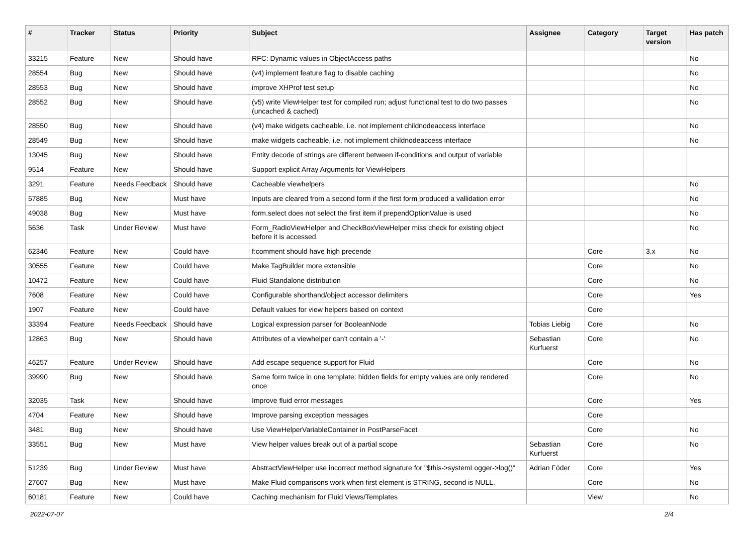| # | Tracker | Status | Priority | Subject | Assignee | Category | Target version | Has patch |
| --- | --- | --- | --- | --- | --- | --- | --- | --- |
| 33215 | Feature | New | Should have | RFC: Dynamic values in ObjectAccess paths | | | | No |
| 28554 | Bug | New | Should have | (v4) implement feature flag to disable caching | | | | No |
| 28553 | Bug | New | Should have | improve XHProf test setup | | | | No |
| 28552 | Bug | New | Should have | (v5) write ViewHelper test for compiled run; adjust functional test to do two passes (uncached & cached) | | | | No |
| 28550 | Bug | New | Should have | (v4) make widgets cacheable, i.e. not implement childnodeaccess interface | | | | No |
| 28549 | Bug | New | Should have | make widgets cacheable, i.e. not implement childnodeaccess interface | | | | No |
| 13045 | Bug | New | Should have | Entity decode of strings are different between if-conditions and output of variable | | | | |
| 9514 | Feature | New | Should have | Support explicit Array Arguments for ViewHelpers | | | | |
| 3291 | Feature | Needs Feedback | Should have | Cacheable viewhelpers | | | | No |
| 57885 | Bug | New | Must have | Inputs are cleared from a second form if the first form produced a vallidation error | | | | No |
| 49038 | Bug | New | Must have | form.select does not select the first item if prependOptionValue is used | | | | No |
| 5636 | Task | Under Review | Must have | Form_RadioViewHelper and CheckBoxViewHelper miss check for existing object before it is accessed. | | | | No |
| 62346 | Feature | New | Could have | f:comment should have high precende | | Core | 3.x | No |
| 30555 | Feature | New | Could have | Make TagBuilder more extensible | | Core | | No |
| 10472 | Feature | New | Could have | Fluid Standalone distribution | | Core | | No |
| 7608 | Feature | New | Could have | Configurable shorthand/object accessor delimiters | | Core | | Yes |
| 1907 | Feature | New | Could have | Default values for view helpers based on context | | Core | | |
| 33394 | Feature | Needs Feedback | Should have | Logical expression parser for BooleanNode | Tobias Liebig | Core | | No |
| 12863 | Bug | New | Should have | Attributes of a viewhelper can't contain a '-' | Sebastian Kurfuerst | Core | | No |
| 46257 | Feature | Under Review | Should have | Add escape sequence support for Fluid | | Core | | No |
| 39990 | Bug | New | Should have | Same form twice in one template: hidden fields for empty values are only rendered once | | Core | | No |
| 32035 | Task | New | Should have | Improve fluid error messages | | Core | | Yes |
| 4704 | Feature | New | Should have | Improve parsing exception messages | | Core | | |
| 3481 | Bug | New | Should have | Use ViewHelperVariableContainer in PostParseFacet | | Core | | No |
| 33551 | Bug | New | Must have | View helper values break out of a partial scope | Sebastian Kurfuerst | Core | | No |
| 51239 | Bug | Under Review | Must have | AbstractViewHelper use incorrect method signature for "$this->systemLogger->log()" | Adrian Föder | Core | | Yes |
| 27607 | Bug | New | Must have | Make Fluid comparisons work when first element is STRING, second is NULL. | | Core | | No |
| 60181 | Feature | New | Could have | Caching mechanism for Fluid Views/Templates | | View | | No |
2022-07-07 2/4